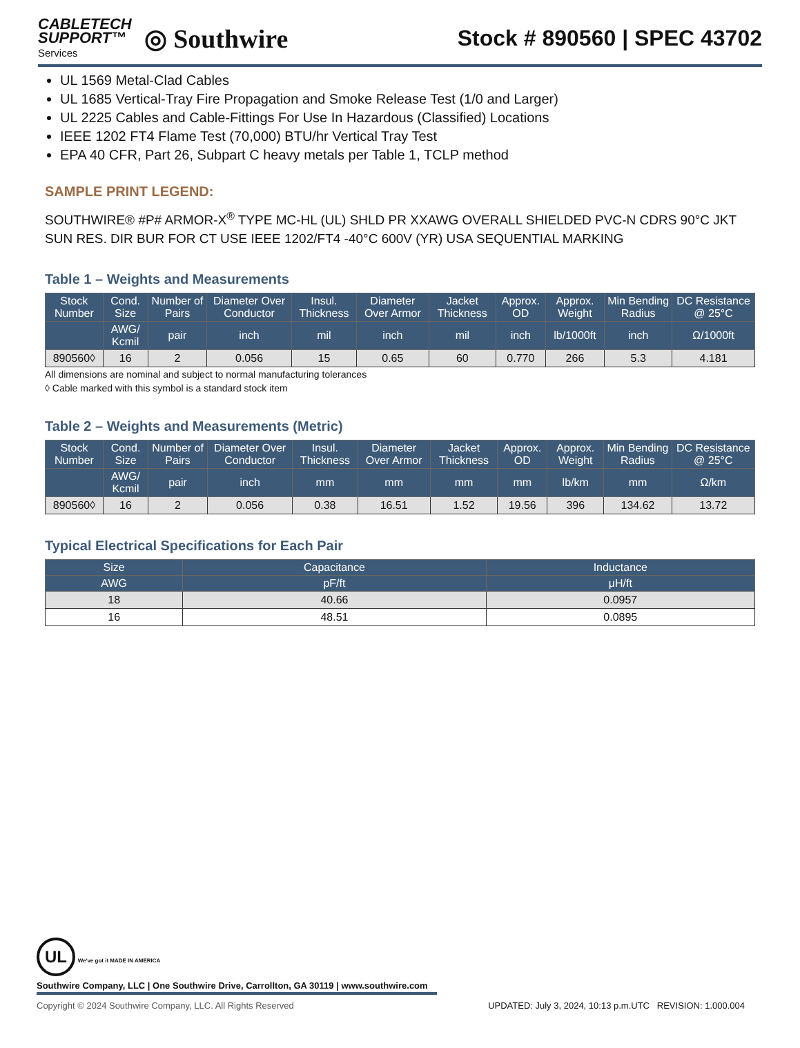CABLETECH
SUPPORT™
Services
◎ Southwire
Stock # 890560 | SPEC 43702
UL 1569 Metal-Clad Cables
UL 1685 Vertical-Tray Fire Propagation and Smoke Release Test (1/0 and Larger)
UL 2225 Cables and Cable-Fittings For Use In Hazardous (Classified) Locations
IEEE 1202 FT4 Flame Test (70,000) BTU/hr Vertical Tray Test
EPA 40 CFR, Part 26, Subpart C heavy metals per Table 1, TCLP method
SAMPLE PRINT LEGEND:
SOUTHWIRE® #P# ARMOR-X<sup>®</sup> TYPE MC-HL (UL) SHLD PR XXAWG OVERALL SHIELDED PVC-N CDRS 90°C JKT SUN RES. DIR BUR FOR CT USE IEEE 1202/FT4 -40°C 600V (YR) USA SEQUENTIAL MARKING
Table 1 – Weights and Measurements
| Stock Number | Cond. Size | Number of Pairs | Diameter Over Conductor | Insul. Thickness | Diameter Over Armor | Jacket Thickness | Approx. OD | Approx. Weight | Min Bending Radius | DC Resistance @ 25°C |
| --- | --- | --- | --- | --- | --- | --- | --- | --- | --- | --- |
| | AWG/ Kcmil | pair | inch | mil | inch | mil | inch | lb/1000ft | inch | Ω/1000ft |
| 890560◊ | 16 | 2 | 0.056 | 15 | 0.65 | 60 | 0.770 | 266 | 5.3 | 4.181 |
All dimensions are nominal and subject to normal manufacturing tolerances
◊ Cable marked with this symbol is a standard stock item
Table 2 – Weights and Measurements (Metric)
| Stock Number | Cond. Size | Number of Pairs | Diameter Over Conductor | Insul. Thickness | Diameter Over Armor | Jacket Thickness | Approx. OD | Approx. Weight | Min Bending Radius | DC Resistance @ 25°C |
| --- | --- | --- | --- | --- | --- | --- | --- | --- | --- | --- |
| | AWG/ Kcmil | pair | inch | mm | mm | mm | mm | lb/km | mm | Ω/km |
| 890560◊ | 16 | 2 | 0.056 | 0.38 | 16.51 | 1.52 | 19.56 | 396 | 134.62 | 13.72 |
Typical Electrical Specifications for Each Pair
| Size | Capacitance | Inductance |
| --- | --- | --- |
| AWG | pF/ft | μH/ft |
| 18 | 40.66 | 0.0957 |
| 16 | 48.51 | 0.0895 |
UL We've got it MADE IN AMERICA
Southwire Company, LLC | One Southwire Drive, Carrollton, GA 30119 | www.southwire.com
Copyright © 2024 Southwire Company, LLC. All Rights Reserved UPDATED: July 3, 2024, 10:13 p.m.UTC REVISION: 1.000.004